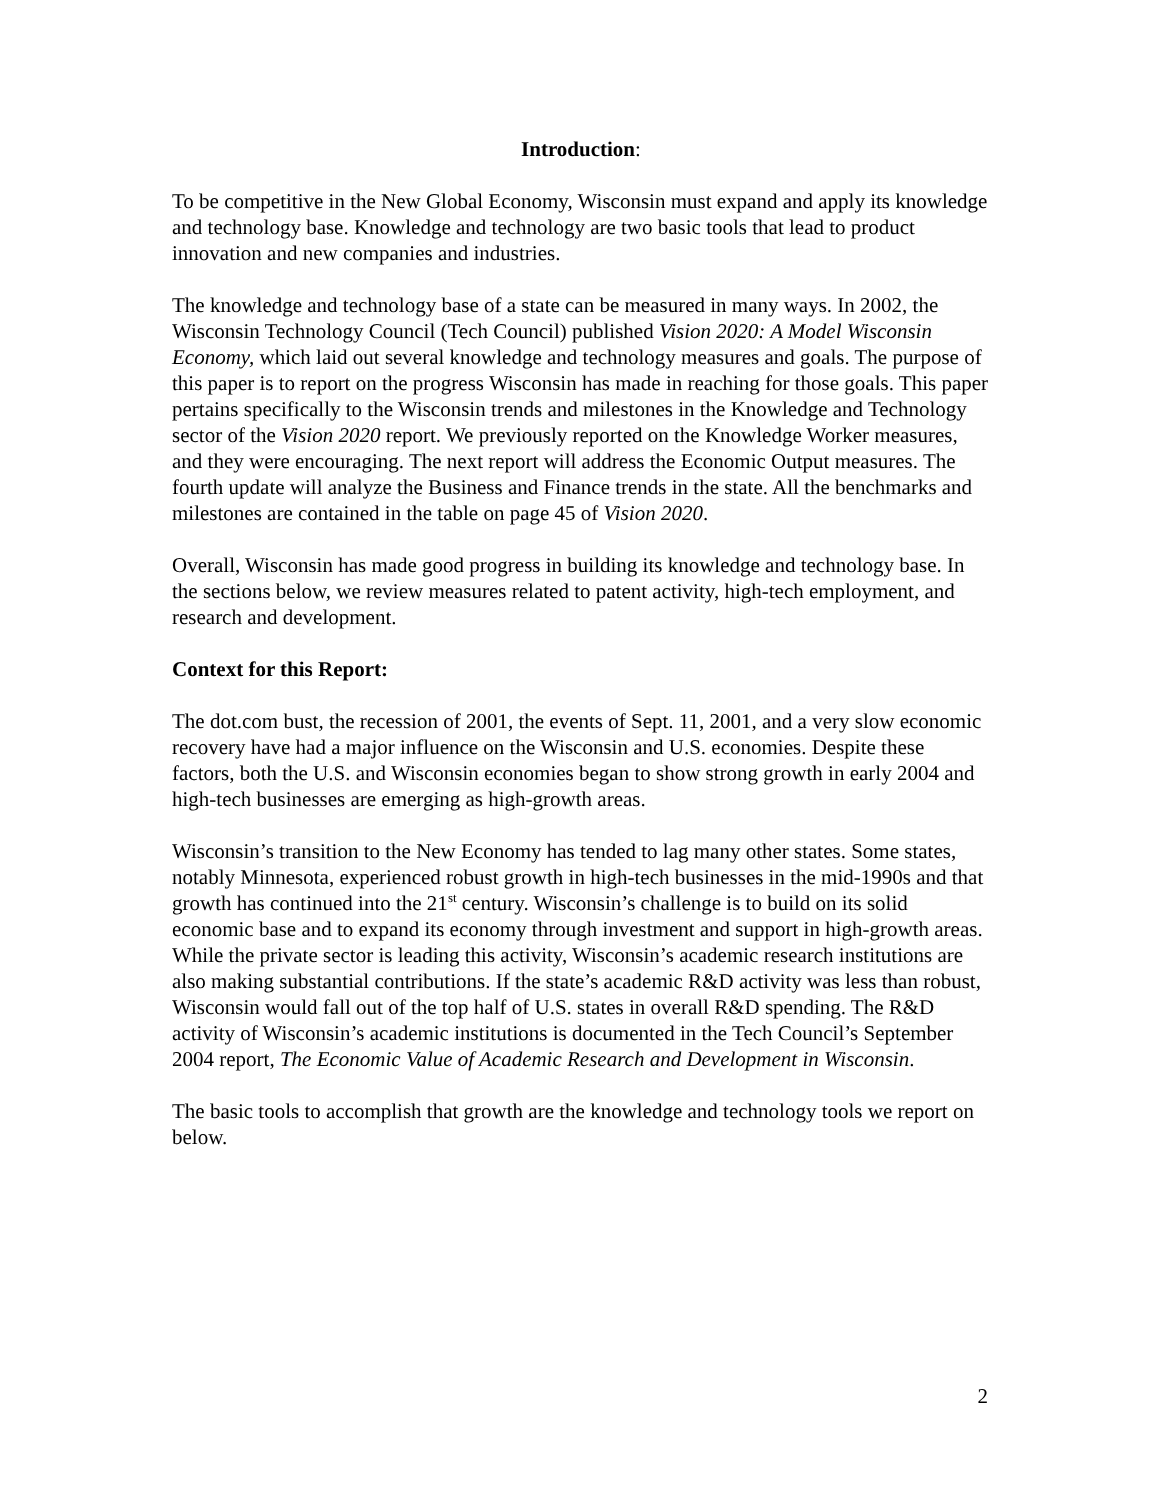Introduction:
To be competitive in the New Global Economy, Wisconsin must expand and apply its knowledge and technology base. Knowledge and technology are two basic tools that lead to product innovation and new companies and industries.
The knowledge and technology base of a state can be measured in many ways. In 2002, the Wisconsin Technology Council (Tech Council) published Vision 2020: A Model Wisconsin Economy, which laid out several knowledge and technology measures and goals. The purpose of this paper is to report on the progress Wisconsin has made in reaching for those goals. This paper pertains specifically to the Wisconsin trends and milestones in the Knowledge and Technology sector of the Vision 2020 report. We previously reported on the Knowledge Worker measures, and they were encouraging. The next report will address the Economic Output measures. The fourth update will analyze the Business and Finance trends in the state. All the benchmarks and milestones are contained in the table on page 45 of Vision 2020.
Overall, Wisconsin has made good progress in building its knowledge and technology base. In the sections below, we review measures related to patent activity, high-tech employment, and research and development.
Context for this Report:
The dot.com bust, the recession of 2001, the events of Sept. 11, 2001, and a very slow economic recovery have had a major influence on the Wisconsin and U.S. economies. Despite these factors, both the U.S. and Wisconsin economies began to show strong growth in early 2004 and high-tech businesses are emerging as high-growth areas.
Wisconsin’s transition to the New Economy has tended to lag many other states. Some states, notably Minnesota, experienced robust growth in high-tech businesses in the mid-1990s and that growth has continued into the 21<sup>st</sup> century. Wisconsin’s challenge is to build on its solid economic base and to expand its economy through investment and support in high-growth areas. While the private sector is leading this activity, Wisconsin’s academic research institutions are also making substantial contributions. If the state’s academic R&D activity was less than robust, Wisconsin would fall out of the top half of U.S. states in overall R&D spending. The R&D activity of Wisconsin’s academic institutions is documented in the Tech Council’s September 2004 report, The Economic Value of Academic Research and Development in Wisconsin.
The basic tools to accomplish that growth are the knowledge and technology tools we report on below.
2